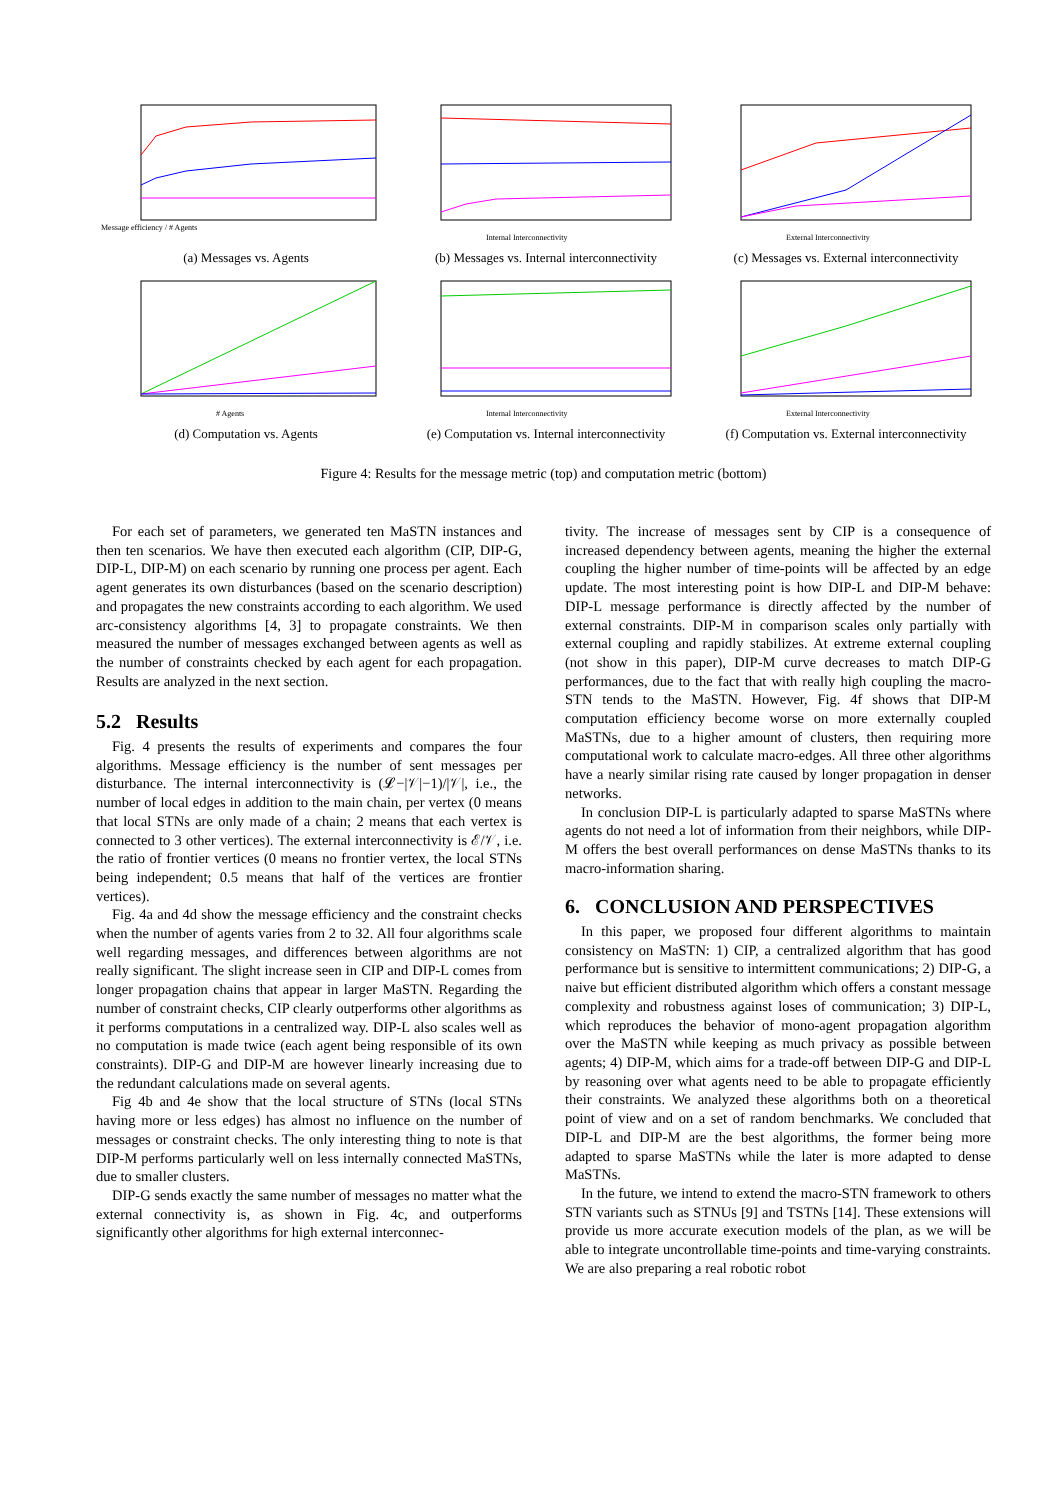Message efficiency / # Agents
(a) Messages vs. Agents
Internal Interconnectivity
(b) Messages vs. Internal interconnectivity
External Interconnectivity
(c) Messages vs. External interconnectivity
# Agents
(d) Computation vs. Agents
Internal Interconnectivity
(e) Computation vs. Internal interconnectivity
External Interconnectivity
(f) Computation vs. External interconnectivity
Figure 4: Results for the message metric (top) and computation metric (bottom)
For each set of parameters, we generated ten MaSTN instances and then ten scenarios. We have then executed each algorithm (CIP, DIP-G, DIP-L, DIP-M) on each scenario by running one process per agent. Each agent generates its own disturbances (based on the scenario description) and propagates the new constraints according to each algorithm. We used arc-consistency algorithms [4, 3] to propagate constraints. We then measured the number of messages exchanged between agents as well as the number of constraints checked by each agent for each propagation. Results are analyzed in the next section.
5.2 Results
Fig. 4 presents the results of experiments and compares the four algorithms. Message efficiency is the number of sent messages per disturbance. The internal interconnectivity is (𝓛−|𝒱|−1)/|𝒱|, i.e., the number of local edges in addition to the main chain, per vertex (0 means that local STNs are only made of a chain; 2 means that each vertex is connected to 3 other vertices). The external interconnectivity is ℰ/𝒱, i.e. the ratio of frontier vertices (0 means no frontier vertex, the local STNs being independent; 0.5 means that half of the vertices are frontier vertices).
Fig. 4a and 4d show the message efficiency and the constraint checks when the number of agents varies from 2 to 32. All four algorithms scale well regarding messages, and differences between algorithms are not really significant. The slight increase seen in CIP and DIP-L comes from longer propagation chains that appear in larger MaSTN. Regarding the number of constraint checks, CIP clearly outperforms other algorithms as it performs computations in a centralized way. DIP-L also scales well as no computation is made twice (each agent being responsible of its own constraints). DIP-G and DIP-M are however linearly increasing due to the redundant calculations made on several agents.
Fig 4b and 4e show that the local structure of STNs (local STNs having more or less edges) has almost no influence on the number of messages or constraint checks. The only interesting thing to note is that DIP-M performs particularly well on less internally connected MaSTNs, due to smaller clusters.
DIP-G sends exactly the same number of messages no matter what the external connectivity is, as shown in Fig. 4c, and outperforms significantly other algorithms for high external interconnec-
tivity. The increase of messages sent by CIP is a consequence of increased dependency between agents, meaning the higher the external coupling the higher number of time-points will be affected by an edge update. The most interesting point is how DIP-L and DIP-M behave: DIP-L message performance is directly affected by the number of external constraints. DIP-M in comparison scales only partially with external coupling and rapidly stabilizes. At extreme external coupling (not show in this paper), DIP-M curve decreases to match DIP-G performances, due to the fact that with really high coupling the macro-STN tends to the MaSTN. However, Fig. 4f shows that DIP-M computation efficiency become worse on more externally coupled MaSTNs, due to a higher amount of clusters, then requiring more computational work to calculate macro-edges. All three other algorithms have a nearly similar rising rate caused by longer propagation in denser networks.
In conclusion DIP-L is particularly adapted to sparse MaSTNs where agents do not need a lot of information from their neighbors, while DIP-M offers the best overall performances on dense MaSTNs thanks to its macro-information sharing.
6. CONCLUSION AND PERSPECTIVES
In this paper, we proposed four different algorithms to maintain consistency on MaSTN: 1) CIP, a centralized algorithm that has good performance but is sensitive to intermittent communications; 2) DIP-G, a naive but efficient distributed algorithm which offers a constant message complexity and robustness against loses of communication; 3) DIP-L, which reproduces the behavior of mono-agent propagation algorithm over the MaSTN while keeping as much privacy as possible between agents; 4) DIP-M, which aims for a trade-off between DIP-G and DIP-L by reasoning over what agents need to be able to propagate efficiently their constraints. We analyzed these algorithms both on a theoretical point of view and on a set of random benchmarks. We concluded that DIP-L and DIP-M are the best algorithms, the former being more adapted to sparse MaSTNs while the later is more adapted to dense MaSTNs.
In the future, we intend to extend the macro-STN framework to others STN variants such as STNUs [9] and TSTNs [14]. These extensions will provide us more accurate execution models of the plan, as we will be able to integrate uncontrollable time-points and time-varying constraints. We are also preparing a real robotic robot